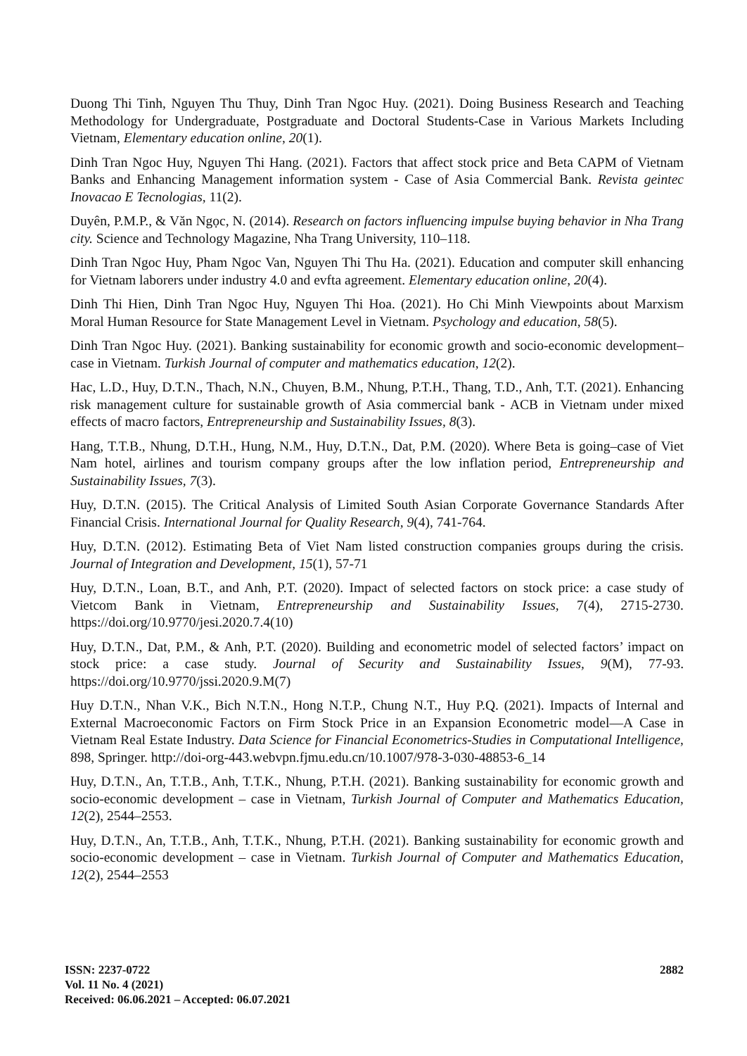Duong Thi Tinh, Nguyen Thu Thuy, Dinh Tran Ngoc Huy. (2021). Doing Business Research and Teaching Methodology for Undergraduate, Postgraduate and Doctoral Students-Case in Various Markets Including Vietnam, Elementary education online, 20(1).
Dinh Tran Ngoc Huy, Nguyen Thi Hang. (2021). Factors that affect stock price and Beta CAPM of Vietnam Banks and Enhancing Management information system - Case of Asia Commercial Bank. Revista geintec Inovacao E Tecnologias, 11(2).
Duyên, P.M.P., & Văn Ngọc, N. (2014). Research on factors influencing impulse buying behavior in Nha Trang city. Science and Technology Magazine, Nha Trang University, 110–118.
Dinh Tran Ngoc Huy, Pham Ngoc Van, Nguyen Thi Thu Ha. (2021). Education and computer skill enhancing for Vietnam laborers under industry 4.0 and evfta agreement. Elementary education online, 20(4).
Dinh Thi Hien, Dinh Tran Ngoc Huy, Nguyen Thi Hoa. (2021). Ho Chi Minh Viewpoints about Marxism Moral Human Resource for State Management Level in Vietnam. Psychology and education, 58(5).
Dinh Tran Ngoc Huy. (2021). Banking sustainability for economic growth and socio-economic development–case in Vietnam. Turkish Journal of computer and mathematics education, 12(2).
Hac, L.D., Huy, D.T.N., Thach, N.N., Chuyen, B.M., Nhung, P.T.H., Thang, T.D., Anh, T.T. (2021). Enhancing risk management culture for sustainable growth of Asia commercial bank - ACB in Vietnam under mixed effects of macro factors, Entrepreneurship and Sustainability Issues, 8(3).
Hang, T.T.B., Nhung, D.T.H., Hung, N.M., Huy, D.T.N., Dat, P.M. (2020). Where Beta is going–case of Viet Nam hotel, airlines and tourism company groups after the low inflation period, Entrepreneurship and Sustainability Issues, 7(3).
Huy, D.T.N. (2015). The Critical Analysis of Limited South Asian Corporate Governance Standards After Financial Crisis. International Journal for Quality Research, 9(4), 741-764.
Huy, D.T.N. (2012). Estimating Beta of Viet Nam listed construction companies groups during the crisis. Journal of Integration and Development, 15(1), 57-71
Huy, D.T.N., Loan, B.T., and Anh, P.T. (2020). Impact of selected factors on stock price: a case study of Vietcom Bank in Vietnam, Entrepreneurship and Sustainability Issues, 7(4), 2715-2730. https://doi.org/10.9770/jesi.2020.7.4(10)
Huy, D.T.N., Dat, P.M., & Anh, P.T. (2020). Building and econometric model of selected factors’ impact on stock price: a case study. Journal of Security and Sustainability Issues, 9(M), 77-93. https://doi.org/10.9770/jssi.2020.9.M(7)
Huy D.T.N., Nhan V.K., Bich N.T.N., Hong N.T.P., Chung N.T., Huy P.Q. (2021). Impacts of Internal and External Macroeconomic Factors on Firm Stock Price in an Expansion Econometric model—A Case in Vietnam Real Estate Industry. Data Science for Financial Econometrics-Studies in Computational Intelligence, 898, Springer. http://doi-org-443.webvpn.fjmu.edu.cn/10.1007/978-3-030-48853-6_14
Huy, D.T.N., An, T.T.B., Anh, T.T.K., Nhung, P.T.H. (2021). Banking sustainability for economic growth and socio-economic development – case in Vietnam, Turkish Journal of Computer and Mathematics Education, 12(2), 2544–2553.
Huy, D.T.N., An, T.T.B., Anh, T.T.K., Nhung, P.T.H. (2021). Banking sustainability for economic growth and socio-economic development – case in Vietnam. Turkish Journal of Computer and Mathematics Education, 12(2), 2544–2553
ISSN: 2237-0722
Vol. 11 No. 4 (2021)
Received: 06.06.2021 – Accepted: 06.07.2021
2882